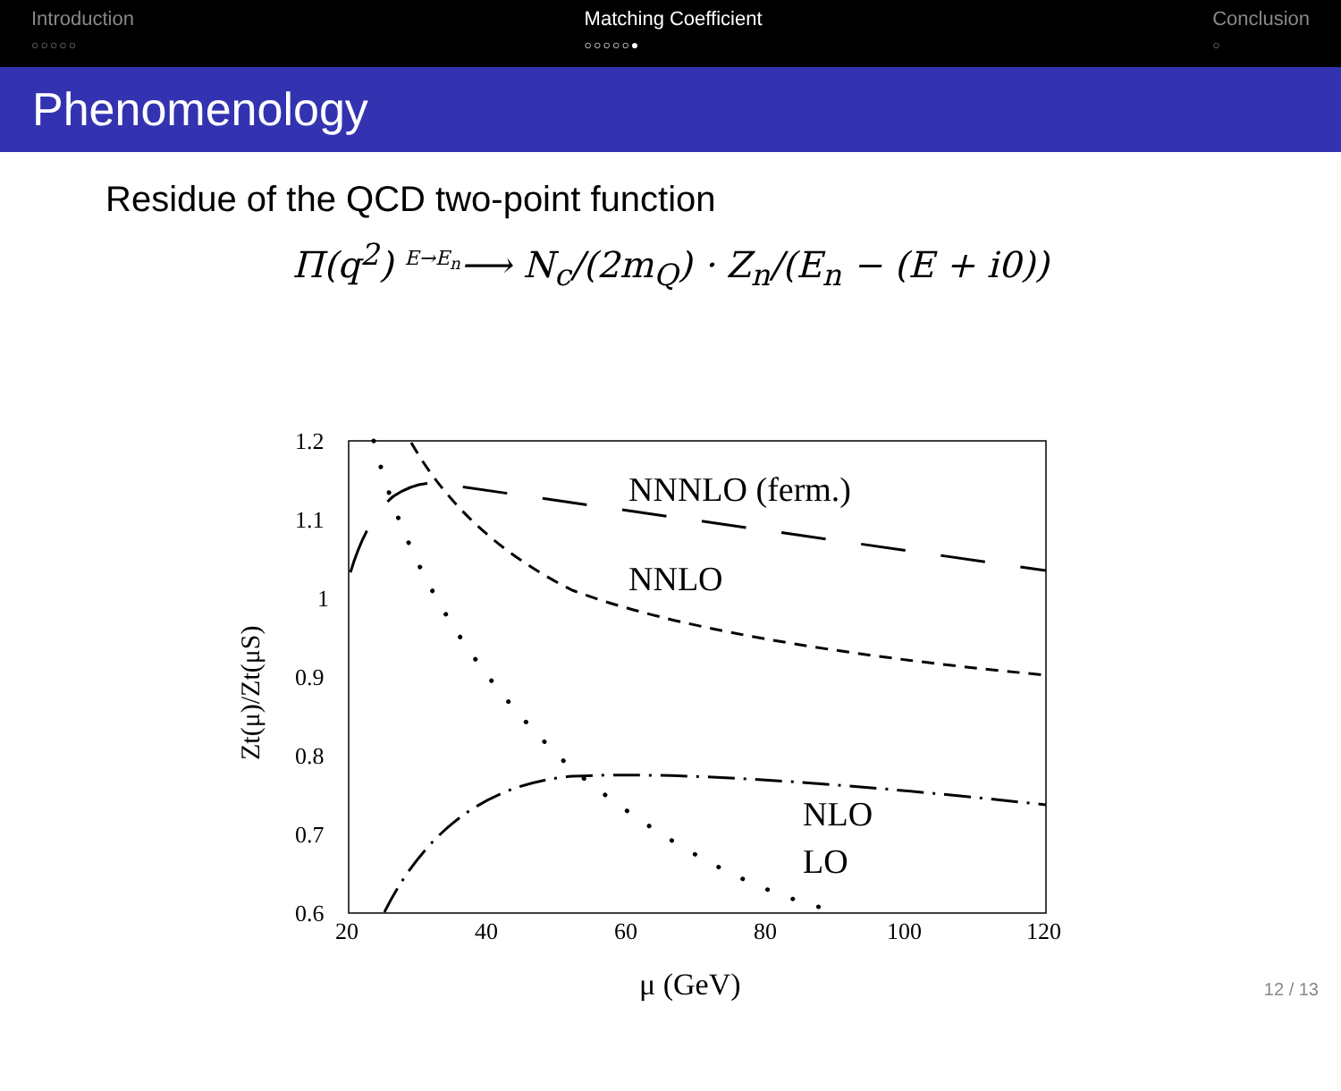Introduction
○○○○○
Matching Coefficient
○○○○○●
Conclusion
○
Phenomenology
Residue of the QCD two-point function
Π(q<sup>2</sup>) <sup>E→E<sub>n</sub></sup>⟶ N<sub>c</sub>/(2m<sub>Q</sub>) · Z<sub>n</sub>/(E<sub>n</sub> − (E + i0))
1.2
1.1
1
0.9
0.8
0.7
0.6
20
40
60
80
100
120
NNNLO (ferm.)
NNLO
NLO
LO
μ (GeV)
Zt(μ)/Zt(μS)
12 / 13